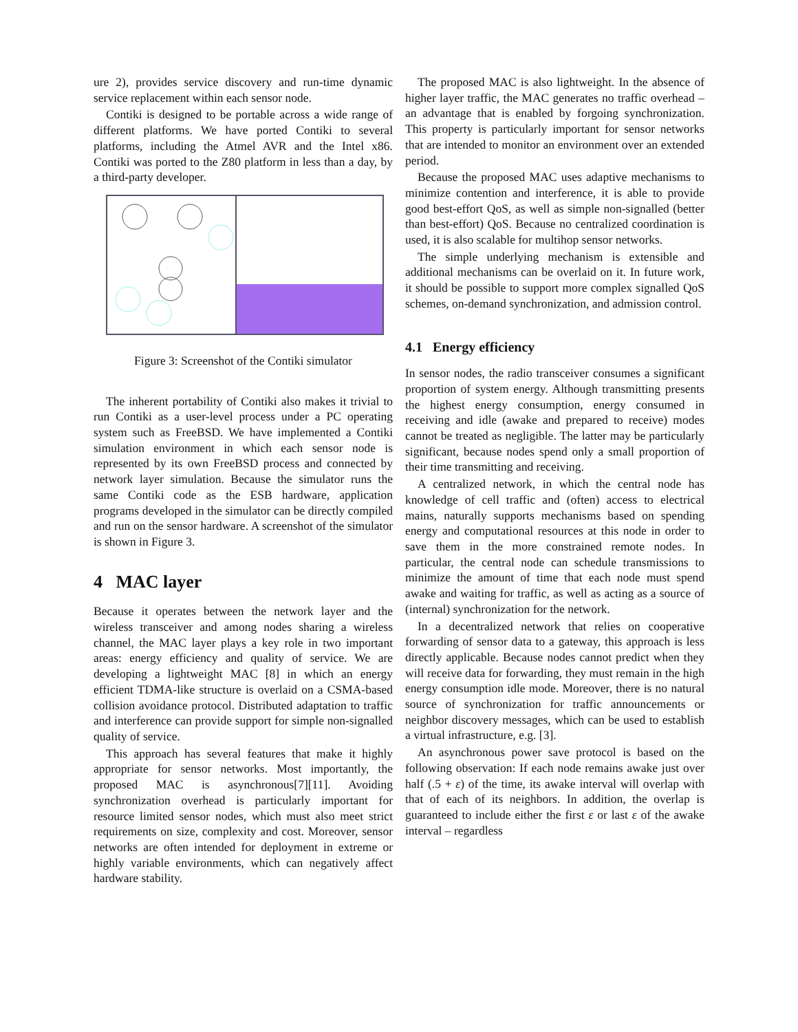ure 2), provides service discovery and run-time dynamic service replacement within each sensor node.
Contiki is designed to be portable across a wide range of different platforms. We have ported Contiki to several platforms, including the Atmel AVR and the Intel x86. Contiki was ported to the Z80 platform in less than a day, by a third-party developer.
Figure 3: Screenshot of the Contiki simulator
The inherent portability of Contiki also makes it trivial to run Contiki as a user-level process under a PC operating system such as FreeBSD. We have implemented a Contiki simulation environment in which each sensor node is represented by its own FreeBSD process and connected by network layer simulation. Because the simulator runs the same Contiki code as the ESB hardware, application programs developed in the simulator can be directly compiled and run on the sensor hardware. A screenshot of the simulator is shown in Figure 3.
4 MAC layer
Because it operates between the network layer and the wireless transceiver and among nodes sharing a wireless channel, the MAC layer plays a key role in two important areas: energy efficiency and quality of service. We are developing a lightweight MAC [8] in which an energy efficient TDMA-like structure is overlaid on a CSMA-based collision avoidance protocol. Distributed adaptation to traffic and interference can provide support for simple non-signalled quality of service.
This approach has several features that make it highly appropriate for sensor networks. Most importantly, the proposed MAC is asynchronous[7][11]. Avoiding synchronization overhead is particularly important for resource limited sensor nodes, which must also meet strict requirements on size, complexity and cost. Moreover, sensor networks are often intended for deployment in extreme or highly variable environments, which can negatively affect hardware stability.
The proposed MAC is also lightweight. In the absence of higher layer traffic, the MAC generates no traffic overhead – an advantage that is enabled by forgoing synchronization. This property is particularly important for sensor networks that are intended to monitor an environment over an extended period.
Because the proposed MAC uses adaptive mechanisms to minimize contention and interference, it is able to provide good best-effort QoS, as well as simple non-signalled (better than best-effort) QoS. Because no centralized coordination is used, it is also scalable for multihop sensor networks.
The simple underlying mechanism is extensible and additional mechanisms can be overlaid on it. In future work, it should be possible to support more complex signalled QoS schemes, on-demand synchronization, and admission control.
4.1 Energy efficiency
In sensor nodes, the radio transceiver consumes a significant proportion of system energy. Although transmitting presents the highest energy consumption, energy consumed in receiving and idle (awake and prepared to receive) modes cannot be treated as negligible. The latter may be particularly significant, because nodes spend only a small proportion of their time transmitting and receiving.
A centralized network, in which the central node has knowledge of cell traffic and (often) access to electrical mains, naturally supports mechanisms based on spending energy and computational resources at this node in order to save them in the more constrained remote nodes. In particular, the central node can schedule transmissions to minimize the amount of time that each node must spend awake and waiting for traffic, as well as acting as a source of (internal) synchronization for the network.
In a decentralized network that relies on cooperative forwarding of sensor data to a gateway, this approach is less directly applicable. Because nodes cannot predict when they will receive data for forwarding, they must remain in the high energy consumption idle mode. Moreover, there is no natural source of synchronization for traffic announcements or neighbor discovery messages, which can be used to establish a virtual infrastructure, e.g. [3].
An asynchronous power save protocol is based on the following observation: If each node remains awake just over half (.5 + ε) of the time, its awake interval will overlap with that of each of its neighbors. In addition, the overlap is guaranteed to include either the first ε or last ε of the awake interval – regardless